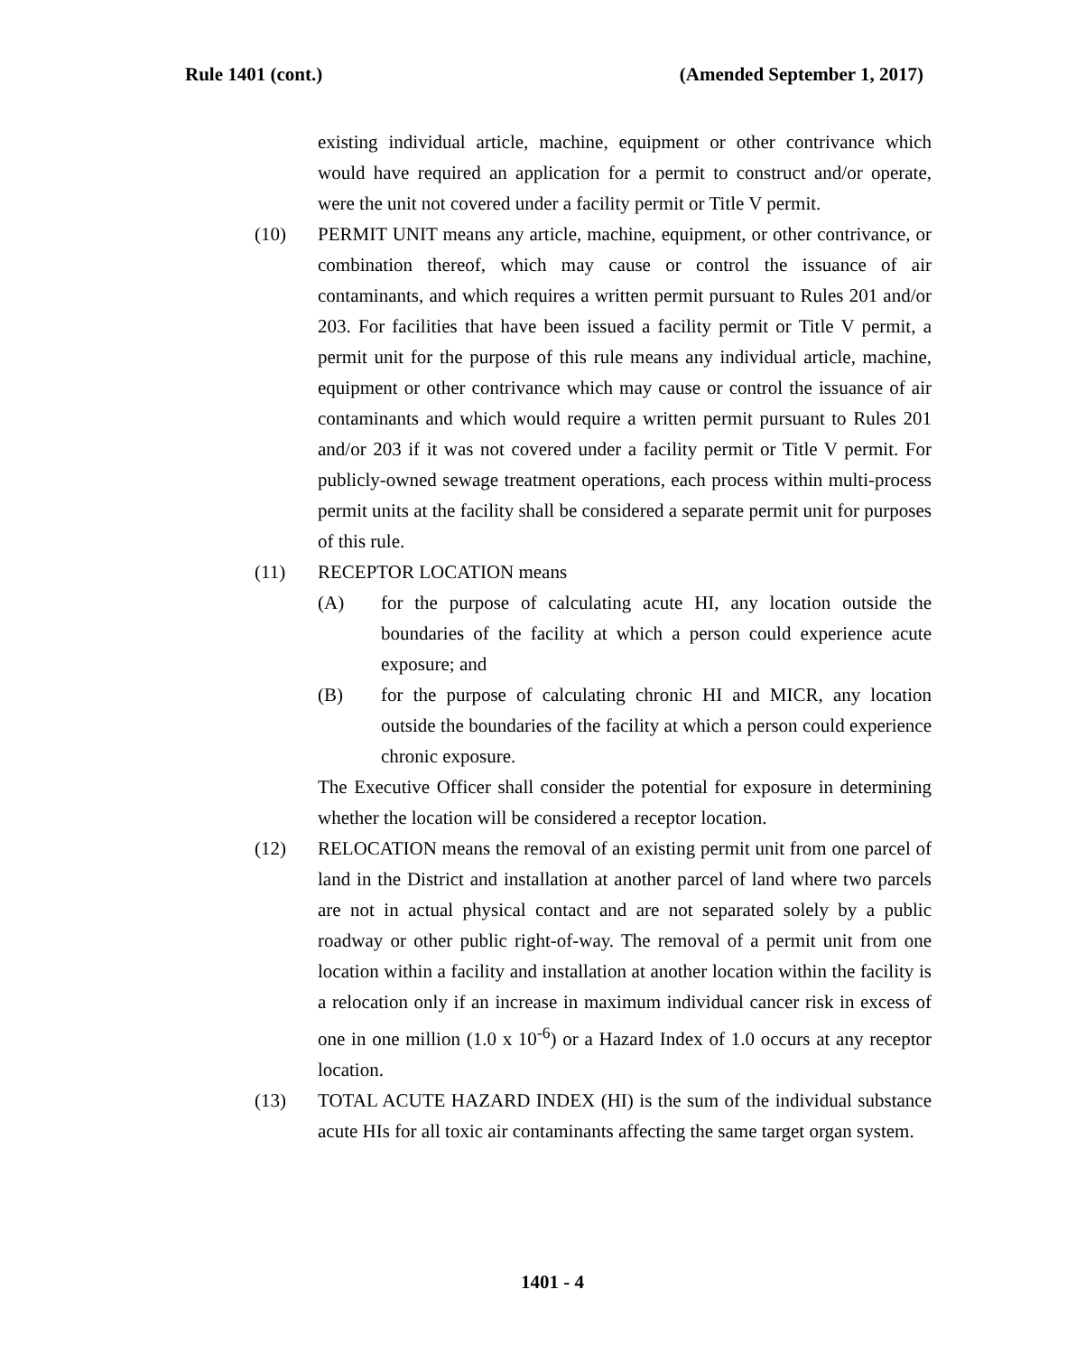Rule 1401 (cont.) (Amended September 1, 2017)
existing individual article, machine, equipment or other contrivance which would have required an application for a permit to construct and/or operate, were the unit not covered under a facility permit or Title V permit.
(10) PERMIT UNIT means any article, machine, equipment, or other contrivance, or combination thereof, which may cause or control the issuance of air contaminants, and which requires a written permit pursuant to Rules 201 and/or 203. For facilities that have been issued a facility permit or Title V permit, a permit unit for the purpose of this rule means any individual article, machine, equipment or other contrivance which may cause or control the issuance of air contaminants and which would require a written permit pursuant to Rules 201 and/or 203 if it was not covered under a facility permit or Title V permit. For publicly-owned sewage treatment operations, each process within multi-process permit units at the facility shall be considered a separate permit unit for purposes of this rule.
(11) RECEPTOR LOCATION means
(A) for the purpose of calculating acute HI, any location outside the boundaries of the facility at which a person could experience acute exposure; and
(B) for the purpose of calculating chronic HI and MICR, any location outside the boundaries of the facility at which a person could experience chronic exposure.
The Executive Officer shall consider the potential for exposure in determining whether the location will be considered a receptor location.
(12) RELOCATION means the removal of an existing permit unit from one parcel of land in the District and installation at another parcel of land where two parcels are not in actual physical contact and are not separated solely by a public roadway or other public right-of-way. The removal of a permit unit from one location within a facility and installation at another location within the facility is a relocation only if an increase in maximum individual cancer risk in excess of one in one million (1.0 x 10<sup>-6</sup>) or a Hazard Index of 1.0 occurs at any receptor location.
(13) TOTAL ACUTE HAZARD INDEX (HI) is the sum of the individual substance acute HIs for all toxic air contaminants affecting the same target organ system.
1401 - 4